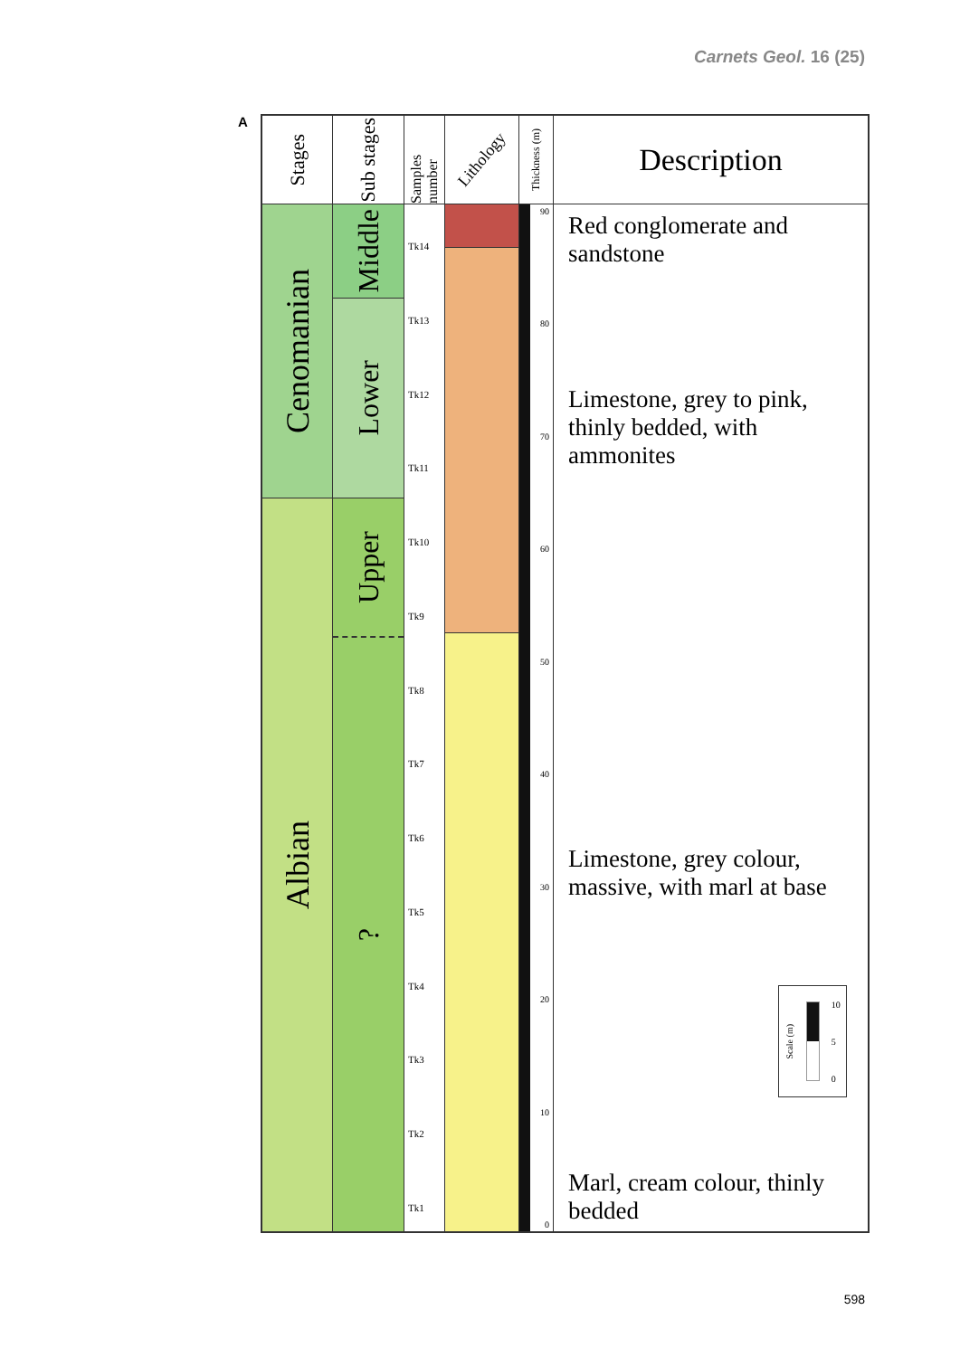Carnets Geol. 16 (25)
A
Stages
Cenomanian
Albian
Sub stages
Middle
Lower
Upper
?
Samples number
Tk14
Tk13
Tk12
Tk11
Tk10
Tk9
Tk8
Tk7
Tk6
Tk5
Tk4
Tk3
Tk2
Tk1
Lithology
Thickness (m)
90
80
70
60
50
40
30
20
10
0
Description
Red conglomerate and
sandstone
Limestone, grey to pink,
thinly bedded, with
ammonites
Limestone, grey colour,
massive, with marl at base
Scale (m) 10
5
0
Marl, cream colour, thinly
bedded
598